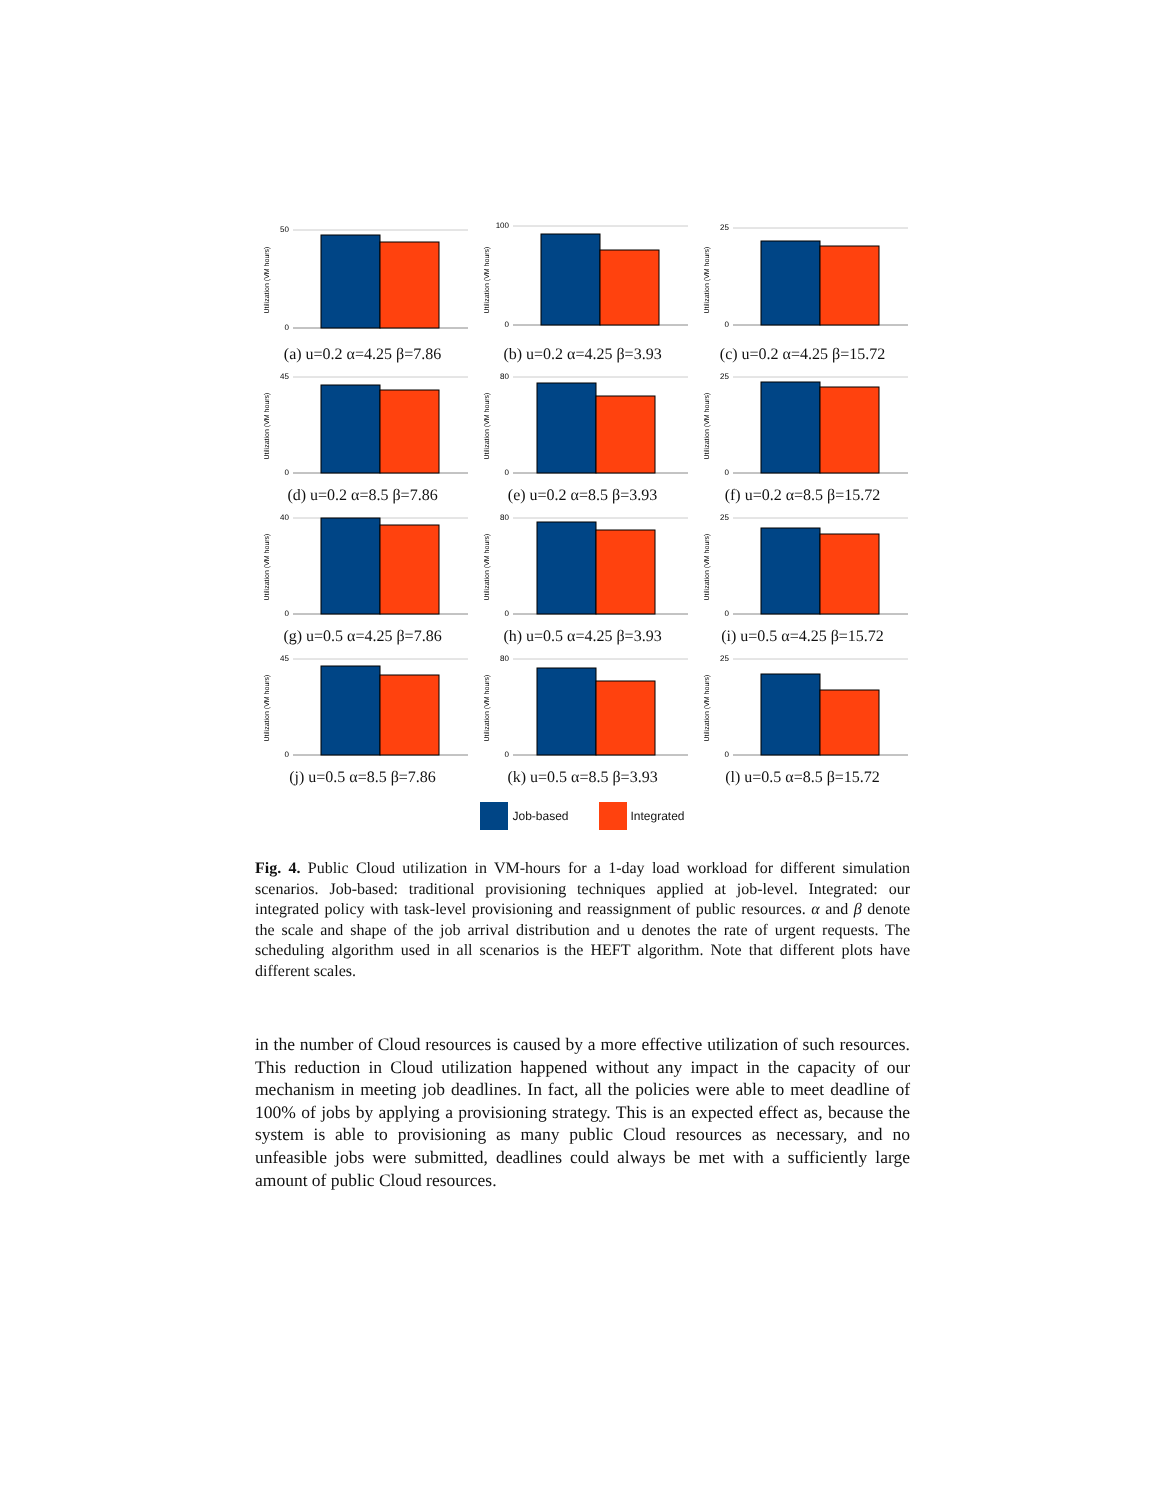Utilization (VM hours)
50
0
(a) u=0.2 α=4.25 β=7.86
Utilization (VM hours)
100
0
(b) u=0.2 α=4.25 β=3.93
Utilization (VM hours)
25
0
(c) u=0.2 α=4.25 β=15.72
Utilization (VM hours)
45
0
(d) u=0.2 α=8.5 β=7.86
Utilization (VM hours)
80
0
(e) u=0.2 α=8.5 β=3.93
Utilization (VM hours)
25
0
(f) u=0.2 α=8.5 β=15.72
Utilization (VM hours)
40
0
(g) u=0.5 α=4.25 β=7.86
Utilization (VM hours)
80
0
(h) u=0.5 α=4.25 β=3.93
Utilization (VM hours)
25
0
(i) u=0.5 α=4.25 β=15.72
Utilization (VM hours)
45
0
(j) u=0.5 α=8.5 β=7.86
Utilization (VM hours)
80
0
(k) u=0.5 α=8.5 β=3.93
Utilization (VM hours)
25
0
(l) u=0.5 α=8.5 β=15.72
Job-based Integrated
Fig. 4. Public Cloud utilization in VM-hours for a 1-day load workload for different simulation scenarios. Job-based: traditional provisioning techniques applied at job-level. Integrated: our integrated policy with task-level provisioning and reassignment of public resources. α and β denote the scale and shape of the job arrival distribution and u denotes the rate of urgent requests. The scheduling algorithm used in all scenarios is the HEFT algorithm. Note that different plots have different scales.
in the number of Cloud resources is caused by a more effective utilization of such resources. This reduction in Cloud utilization happened without any impact in the capacity of our mechanism in meeting job deadlines. In fact, all the policies were able to meet deadline of 100% of jobs by applying a provisioning strategy. This is an expected effect as, because the system is able to provisioning as many public Cloud resources as necessary, and no unfeasible jobs were submitted, deadlines could always be met with a sufficiently large amount of public Cloud resources.